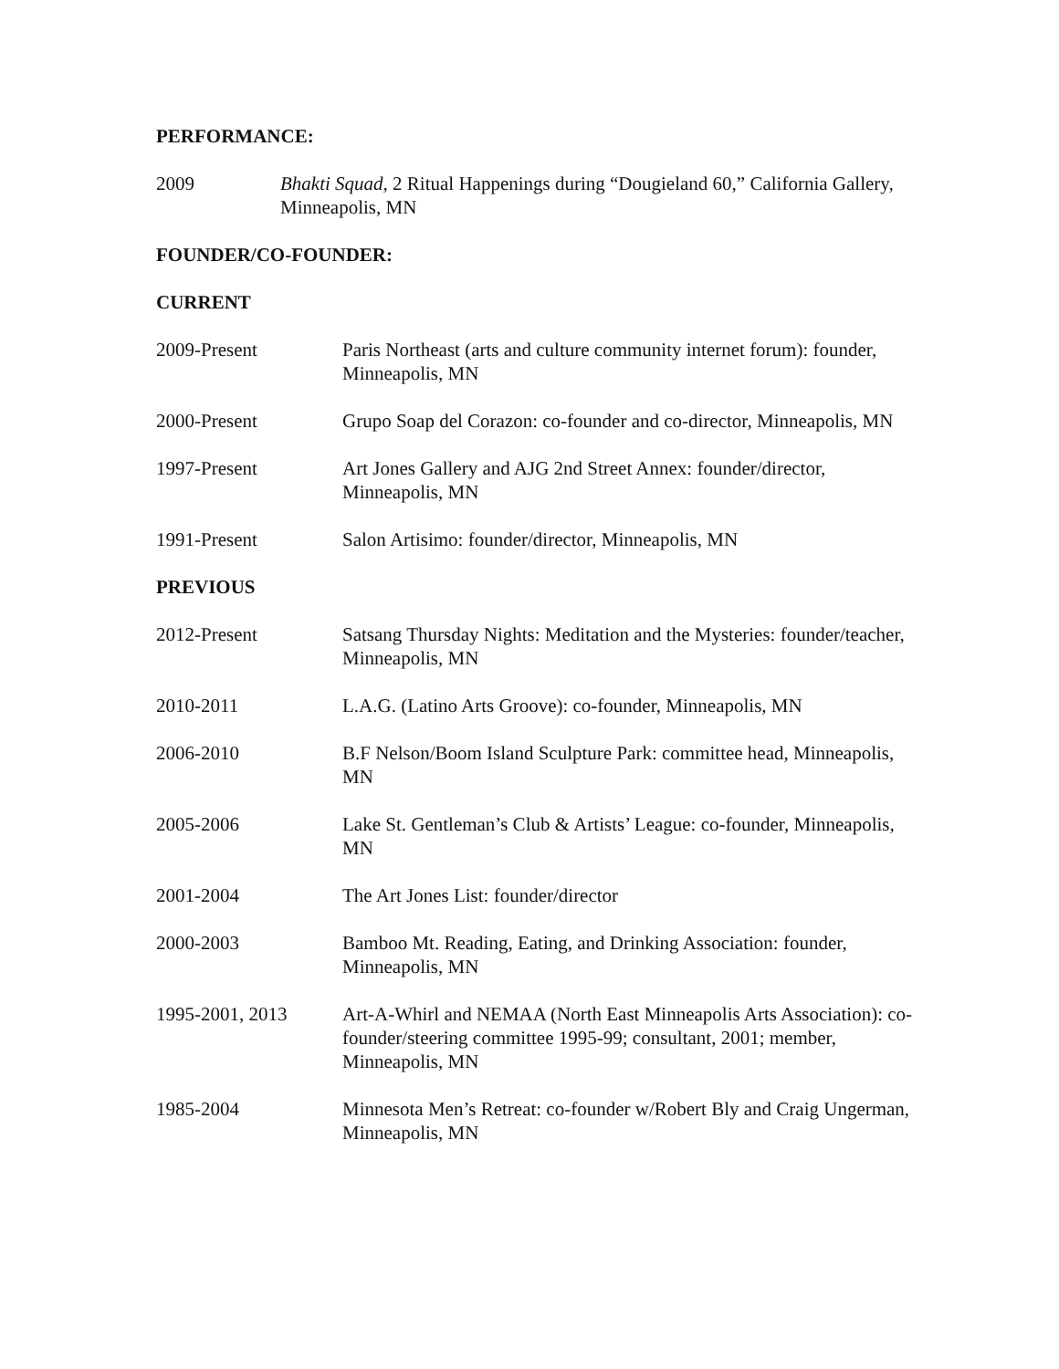PERFORMANCE:
2009 Bhakti Squad, 2 Ritual Happenings during “Dougieland 60,” California Gallery, Minneapolis, MN
FOUNDER/CO-FOUNDER:
CURRENT
2009-Present Paris Northeast (arts and culture community internet forum): founder, Minneapolis, MN
2000-Present Grupo Soap del Corazon: co-founder and co-director, Minneapolis, MN
1997-Present Art Jones Gallery and AJG 2nd Street Annex: founder/director, Minneapolis, MN
1991-Present Salon Artisimo: founder/director, Minneapolis, MN
PREVIOUS
2012-Present Satsang Thursday Nights: Meditation and the Mysteries: founder/teacher, Minneapolis, MN
2010-2011 L.A.G. (Latino Arts Groove): co-founder, Minneapolis, MN
2006-2010 B.F Nelson/Boom Island Sculpture Park: committee head, Minneapolis, MN
2005-2006 Lake St. Gentleman’s Club & Artists’ League: co-founder, Minneapolis, MN
2001-2004 The Art Jones List: founder/director
2000-2003 Bamboo Mt. Reading, Eating, and Drinking Association: founder, Minneapolis, MN
1995-2001, 2013 Art-A-Whirl and NEMAA (North East Minneapolis Arts Association): co-founder/steering committee 1995-99; consultant, 2001; member, Minneapolis, MN
1985-2004 Minnesota Men’s Retreat: co-founder w/Robert Bly and Craig Ungerman, Minneapolis, MN